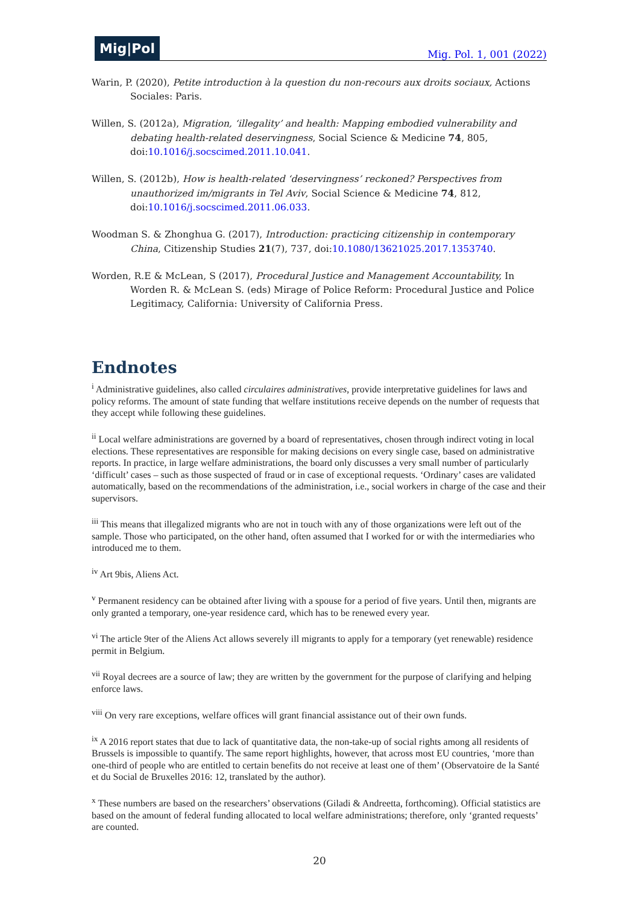Mig|Pol
Mig. Pol. 1, 001 (2022)
Warin, P. (2020), Petite introduction à la question du non-recours aux droits sociaux, Actions Sociales: Paris.
Willen, S. (2012a), Migration, ‘illegality’ and health: Mapping embodied vulnerability and debating health-related deservingness, Social Science & Medicine 74, 805, doi:10.1016/j.socscimed.2011.10.041.
Willen, S. (2012b), How is health-related ‘deservingness’ reckoned? Perspectives from unauthorized im/migrants in Tel Aviv, Social Science & Medicine 74, 812, doi:10.1016/j.socscimed.2011.06.033.
Woodman S. & Zhonghua G. (2017), Introduction: practicing citizenship in contemporary China, Citizenship Studies 21(7), 737, doi:10.1080/13621025.2017.1353740.
Worden, R.E & McLean, S (2017), Procedural Justice and Management Accountability, In Worden R. & McLean S. (eds) Mirage of Police Reform: Procedural Justice and Police Legitimacy, California: University of California Press.
Endnotes
<sup>i</sup> Administrative guidelines, also called circulaires administratives, provide interpretative guidelines for laws and policy reforms. The amount of state funding that welfare institutions receive depends on the number of requests that they accept while following these guidelines.
<sup>ii</sup> Local welfare administrations are governed by a board of representatives, chosen through indirect voting in local elections. These representatives are responsible for making decisions on every single case, based on administrative reports. In practice, in large welfare administrations, the board only discusses a very small number of particularly ‘difficult’ cases – such as those suspected of fraud or in case of exceptional requests. ‘Ordinary’ cases are validated automatically, based on the recommendations of the administration, i.e., social workers in charge of the case and their supervisors.
<sup>iii</sup> This means that illegalized migrants who are not in touch with any of those organizations were left out of the sample. Those who participated, on the other hand, often assumed that I worked for or with the intermediaries who introduced me to them.
<sup>iv</sup> Art 9bis, Aliens Act.
<sup>v</sup> Permanent residency can be obtained after living with a spouse for a period of five years. Until then, migrants are only granted a temporary, one-year residence card, which has to be renewed every year.
<sup>vi</sup> The article 9ter of the Aliens Act allows severely ill migrants to apply for a temporary (yet renewable) residence permit in Belgium.
<sup>vii</sup> Royal decrees are a source of law; they are written by the government for the purpose of clarifying and helping enforce laws.
<sup>viii</sup> On very rare exceptions, welfare offices will grant financial assistance out of their own funds.
<sup>ix</sup> A 2016 report states that due to lack of quantitative data, the non-take-up of social rights among all residents of Brussels is impossible to quantify. The same report highlights, however, that across most EU countries, ‘more than one-third of people who are entitled to certain benefits do not receive at least one of them’ (Observatoire de la Santé et du Social de Bruxelles 2016: 12, translated by the author).
<sup>x</sup> These numbers are based on the researchers’ observations (Giladi & Andreetta, forthcoming). Official statistics are based on the amount of federal funding allocated to local welfare administrations; therefore, only ‘granted requests’ are counted.
20